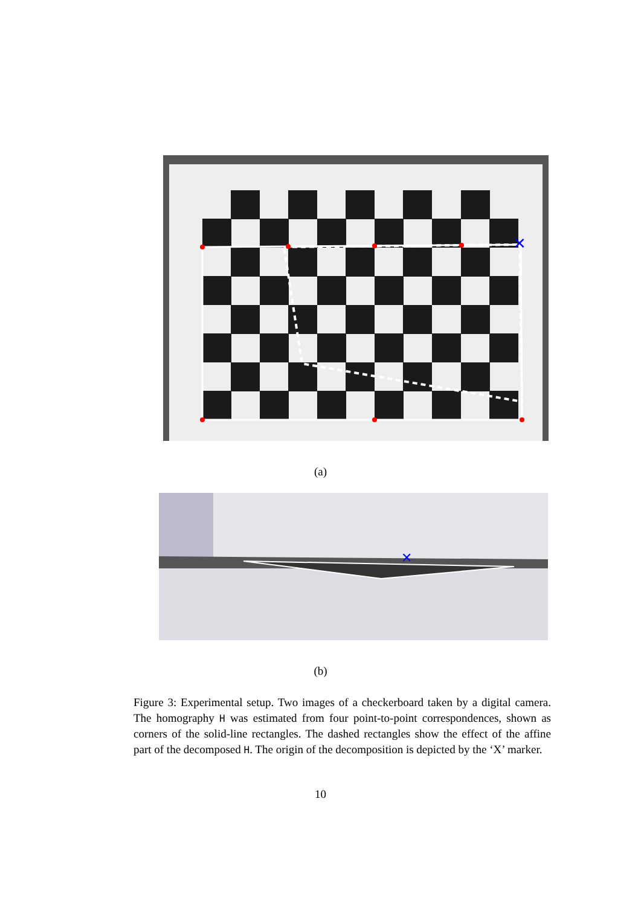✕
(a)
✕
(b)
Figure 3: Experimental setup. Two images of a checkerboard taken by a digital camera. The homography H was estimated from four point-to-point correspondences, shown as corners of the solid-line rectangles. The dashed rectangles show the effect of the affine part of the decomposed H. The origin of the decomposition is depicted by the ‘X’ marker.
10